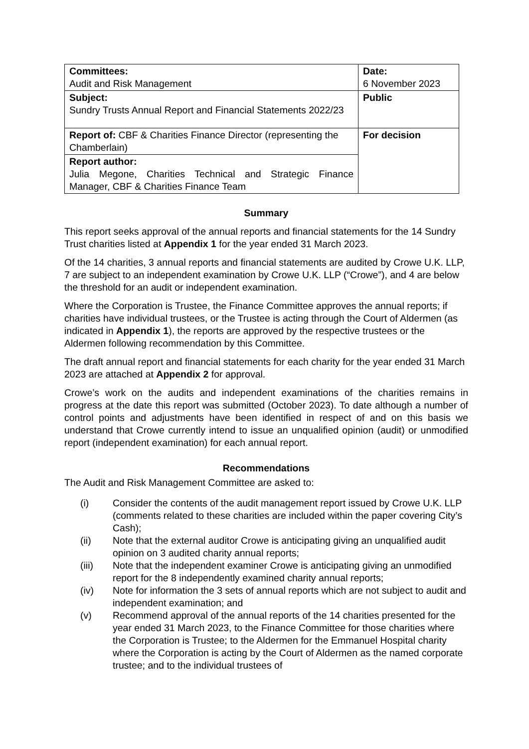| Committees: Audit and Risk Management | Date: 6 November 2023 |
| Subject: Sundry Trusts Annual Report and Financial Statements 2022/23 | Public |
| Report of: CBF & Charities Finance Director (representing the Chamberlain) | For decision |
| Report author: Julia Megone, Charities Technical and Strategic Finance Manager, CBF & Charities Finance Team | |
Summary
This report seeks approval of the annual reports and financial statements for the 14 Sundry Trust charities listed at Appendix 1 for the year ended 31 March 2023.
Of the 14 charities, 3 annual reports and financial statements are audited by Crowe U.K. LLP, 7 are subject to an independent examination by Crowe U.K. LLP (“Crowe”), and 4 are below the threshold for an audit or independent examination.
Where the Corporation is Trustee, the Finance Committee approves the annual reports; if charities have individual trustees, or the Trustee is acting through the Court of Aldermen (as indicated in Appendix 1), the reports are approved by the respective trustees or the Aldermen following recommendation by this Committee.
The draft annual report and financial statements for each charity for the year ended 31 March 2023 are attached at Appendix 2 for approval.
Crowe’s work on the audits and independent examinations of the charities remains in progress at the date this report was submitted (October 2023). To date although a number of control points and adjustments have been identified in respect of and on this basis we understand that Crowe currently intend to issue an unqualified opinion (audit) or unmodified report (independent examination) for each annual report.
Recommendations
The Audit and Risk Management Committee are asked to:
(i) Consider the contents of the audit management report issued by Crowe U.K. LLP (comments related to these charities are included within the paper covering City’s Cash);
(ii) Note that the external auditor Crowe is anticipating giving an unqualified audit opinion on 3 audited charity annual reports;
(iii) Note that the independent examiner Crowe is anticipating giving an unmodified report for the 8 independently examined charity annual reports;
(iv) Note for information the 3 sets of annual reports which are not subject to audit and independent examination; and
(v) Recommend approval of the annual reports of the 14 charities presented for the year ended 31 March 2023, to the Finance Committee for those charities where the Corporation is Trustee; to the Aldermen for the Emmanuel Hospital charity where the Corporation is acting by the Court of Aldermen as the named corporate trustee; and to the individual trustees of